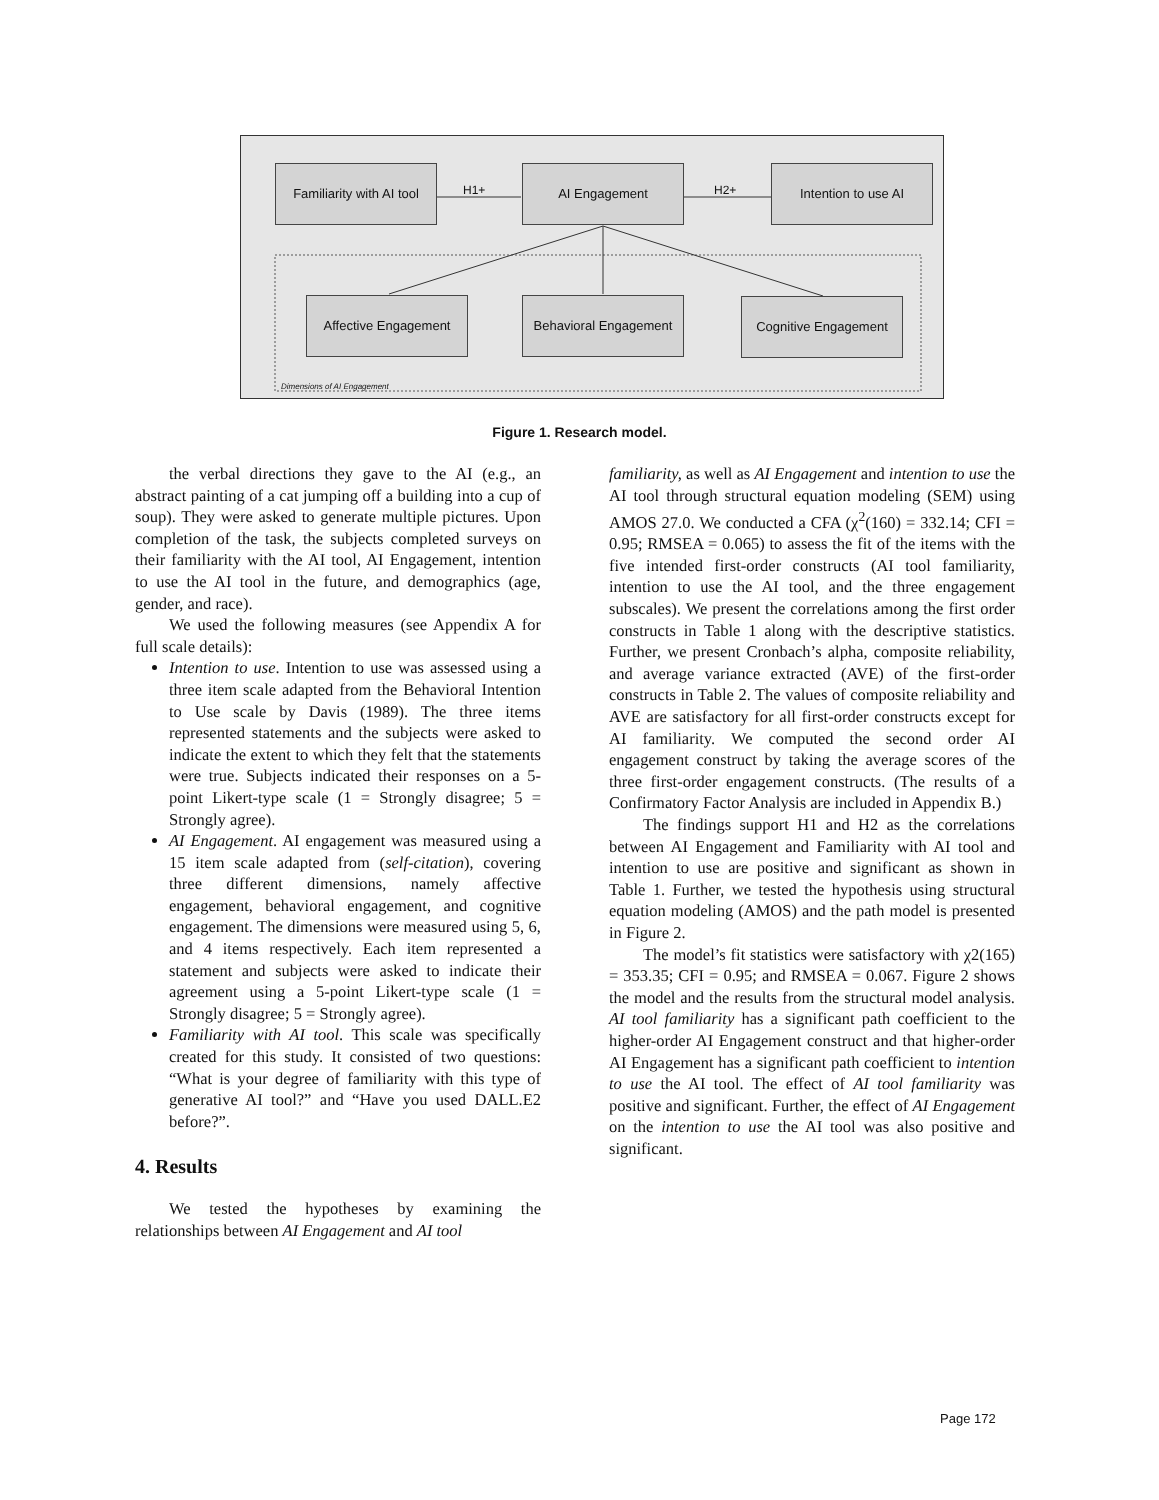Familiarity with AI tool
H1+
AI Engagement
H2+
Intention to use AI
Affective Engagement
Behavioral Engagement
Cognitive Engagement
Dimensions of AI Engagement
Figure 1. Research model.
the verbal directions they gave to the AI (e.g., an abstract painting of a cat jumping off a building into a cup of soup). They were asked to generate multiple pictures. Upon completion of the task, the subjects completed surveys on their familiarity with the AI tool, AI Engagement, intention to use the AI tool in the future, and demographics (age, gender, and race).
We used the following measures (see Appendix A for full scale details):
Intention to use. Intention to use was assessed using a three item scale adapted from the Behavioral Intention to Use scale by Davis (1989). The three items represented statements and the subjects were asked to indicate the extent to which they felt that the statements were true. Subjects indicated their responses on a 5-point Likert-type scale (1 = Strongly disagree; 5 = Strongly agree).
AI Engagement. AI engagement was measured using a 15 item scale adapted from (self-citation), covering three different dimensions, namely affective engagement, behavioral engagement, and cognitive engagement. The dimensions were measured using 5, 6, and 4 items respectively. Each item represented a statement and subjects were asked to indicate their agreement using a 5-point Likert-type scale (1 = Strongly disagree; 5 = Strongly agree).
Familiarity with AI tool. This scale was specifically created for this study. It consisted of two questions: “What is your degree of familiarity with this type of generative AI tool?” and “Have you used DALL.E2 before?”.
4. Results
We tested the hypotheses by examining the relationships between AI Engagement and AI tool
familiarity, as well as AI Engagement and intention to use the AI tool through structural equation modeling (SEM) using AMOS 27.0. We conducted a CFA (χ<sup>2</sup>(160) = 332.14; CFI = 0.95; RMSEA = 0.065) to assess the fit of the items with the five intended first-order constructs (AI tool familiarity, intention to use the AI tool, and the three engagement subscales). We present the correlations among the first order constructs in Table 1 along with the descriptive statistics. Further, we present Cronbach’s alpha, composite reliability, and average variance extracted (AVE) of the first-order constructs in Table 2. The values of composite reliability and AVE are satisfactory for all first-order constructs except for AI familiarity. We computed the second order AI engagement construct by taking the average scores of the three first-order engagement constructs. (The results of a Confirmatory Factor Analysis are included in Appendix B.)
The findings support H1 and H2 as the correlations between AI Engagement and Familiarity with AI tool and intention to use are positive and significant as shown in Table 1. Further, we tested the hypothesis using structural equation modeling (AMOS) and the path model is presented in Figure 2.
The model’s fit statistics were satisfactory with χ2(165) = 353.35; CFI = 0.95; and RMSEA = 0.067. Figure 2 shows the model and the results from the structural model analysis. AI tool familiarity has a significant path coefficient to the higher-order AI Engagement construct and that higher-order AI Engagement has a significant path coefficient to intention to use the AI tool. The effect of AI tool familiarity was positive and significant. Further, the effect of AI Engagement on the intention to use the AI tool was also positive and significant.
Page 172